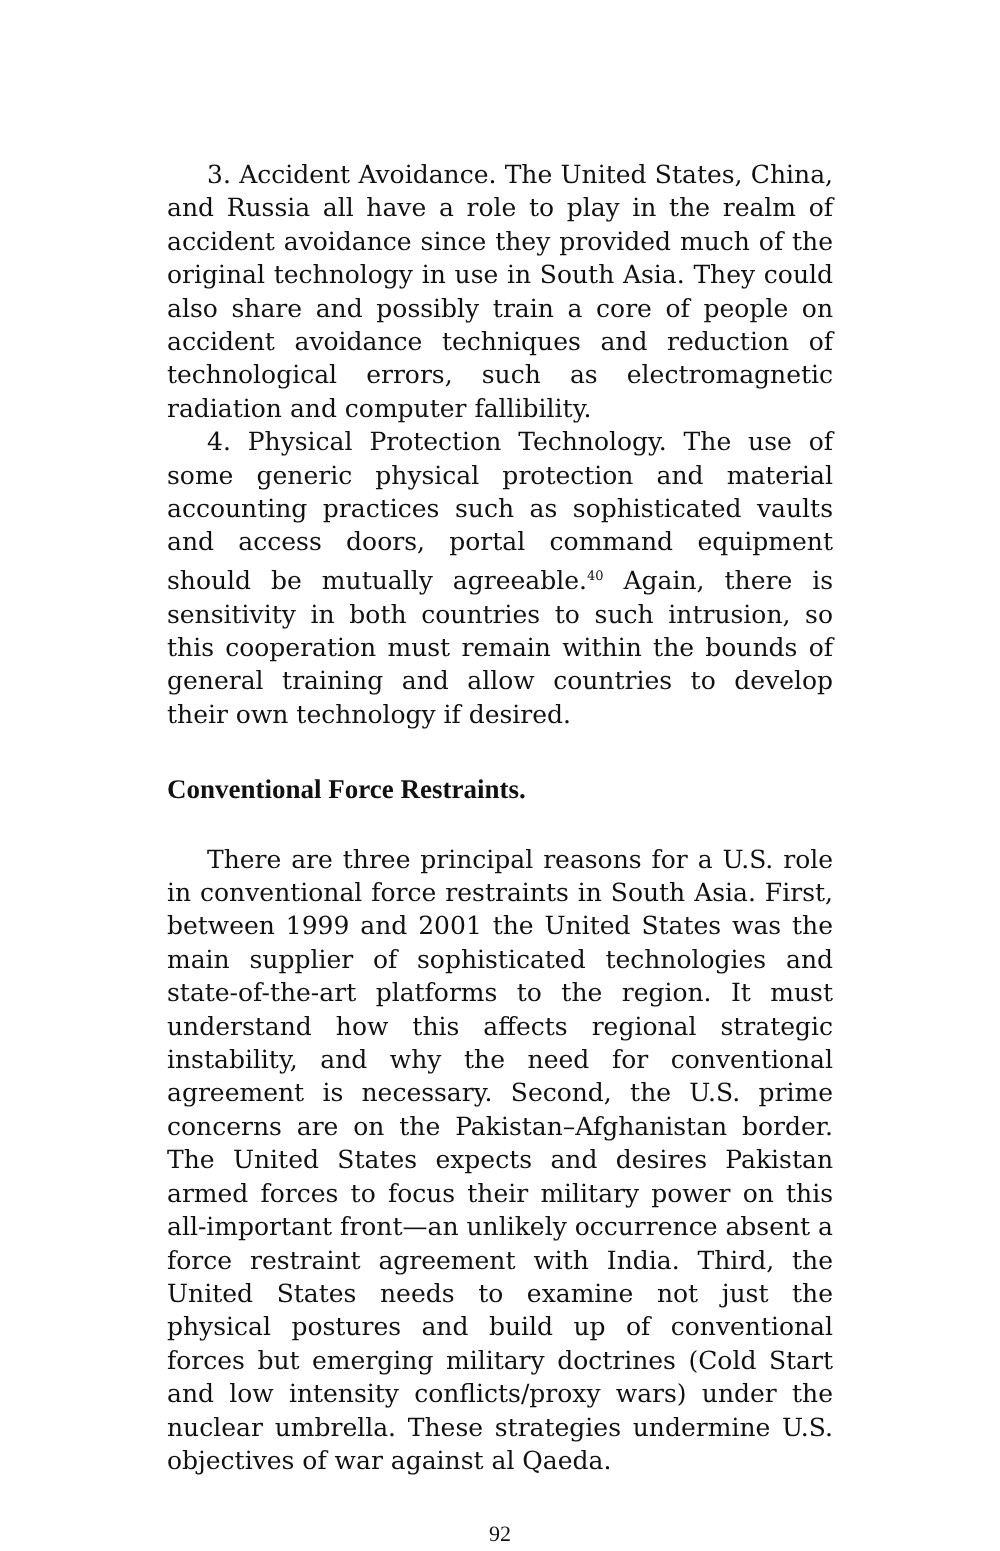3. Accident Avoidance. The United States, China, and Russia all have a role to play in the realm of accident avoidance since they provided much of the original technology in use in South Asia. They could also share and possibly train a core of people on accident avoidance techniques and reduction of technological errors, such as electromagnetic radiation and computer fallibility.
4. Physical Protection Technology. The use of some generic physical protection and material accounting practices such as sophisticated vaults and access doors, portal command equipment should be mutually agreeable.<sup>40</sup> Again, there is sensitivity in both countries to such intrusion, so this cooperation must remain within the bounds of general training and allow countries to develop their own technology if desired.
Conventional Force Restraints.
There are three principal reasons for a U.S. role in conventional force restraints in South Asia. First, between 1999 and 2001 the United States was the main supplier of sophisticated technologies and state-of-the-art platforms to the region. It must understand how this affects regional strategic instability, and why the need for conventional agreement is necessary. Second, the U.S. prime concerns are on the Pakistan–Afghanistan border. The United States expects and desires Pakistan armed forces to focus their military power on this all-important front—an unlikely occurrence absent a force restraint agreement with India. Third, the United States needs to examine not just the physical postures and build up of conventional forces but emerging military doctrines (Cold Start and low intensity conflicts/proxy wars) under the nuclear umbrella. These strategies undermine U.S. objectives of war against al Qaeda.
92